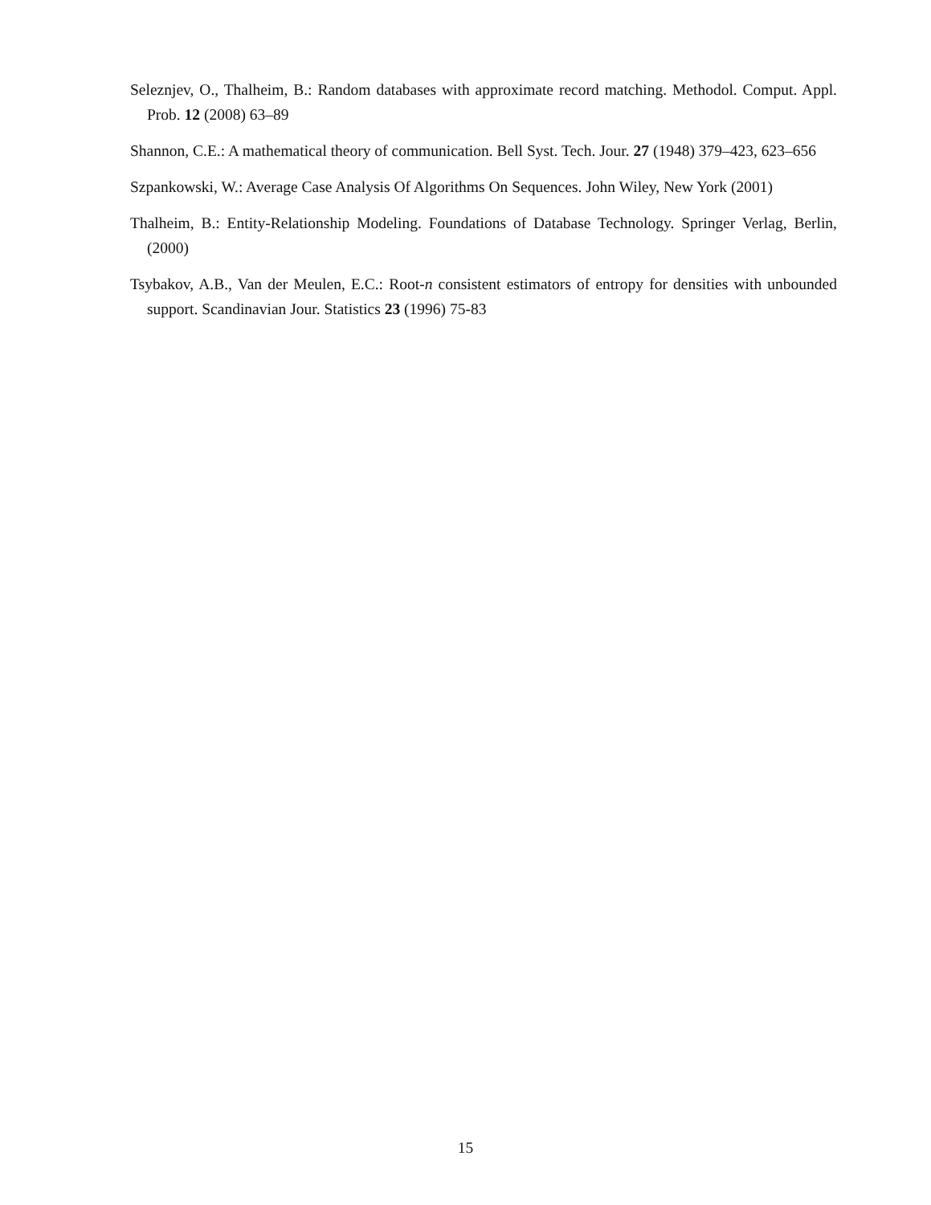Seleznjev, O., Thalheim, B.: Random databases with approximate record matching. Methodol. Comput. Appl. Prob. 12 (2008) 63–89
Shannon, C.E.: A mathematical theory of communication. Bell Syst. Tech. Jour. 27 (1948) 379–423, 623–656
Szpankowski, W.: Average Case Analysis Of Algorithms On Sequences. John Wiley, New York (2001)
Thalheim, B.: Entity-Relationship Modeling. Foundations of Database Technology. Springer Verlag, Berlin, (2000)
Tsybakov, A.B., Van der Meulen, E.C.: Root-n consistent estimators of entropy for densities with unbounded support. Scandinavian Jour. Statistics 23 (1996) 75-83
15